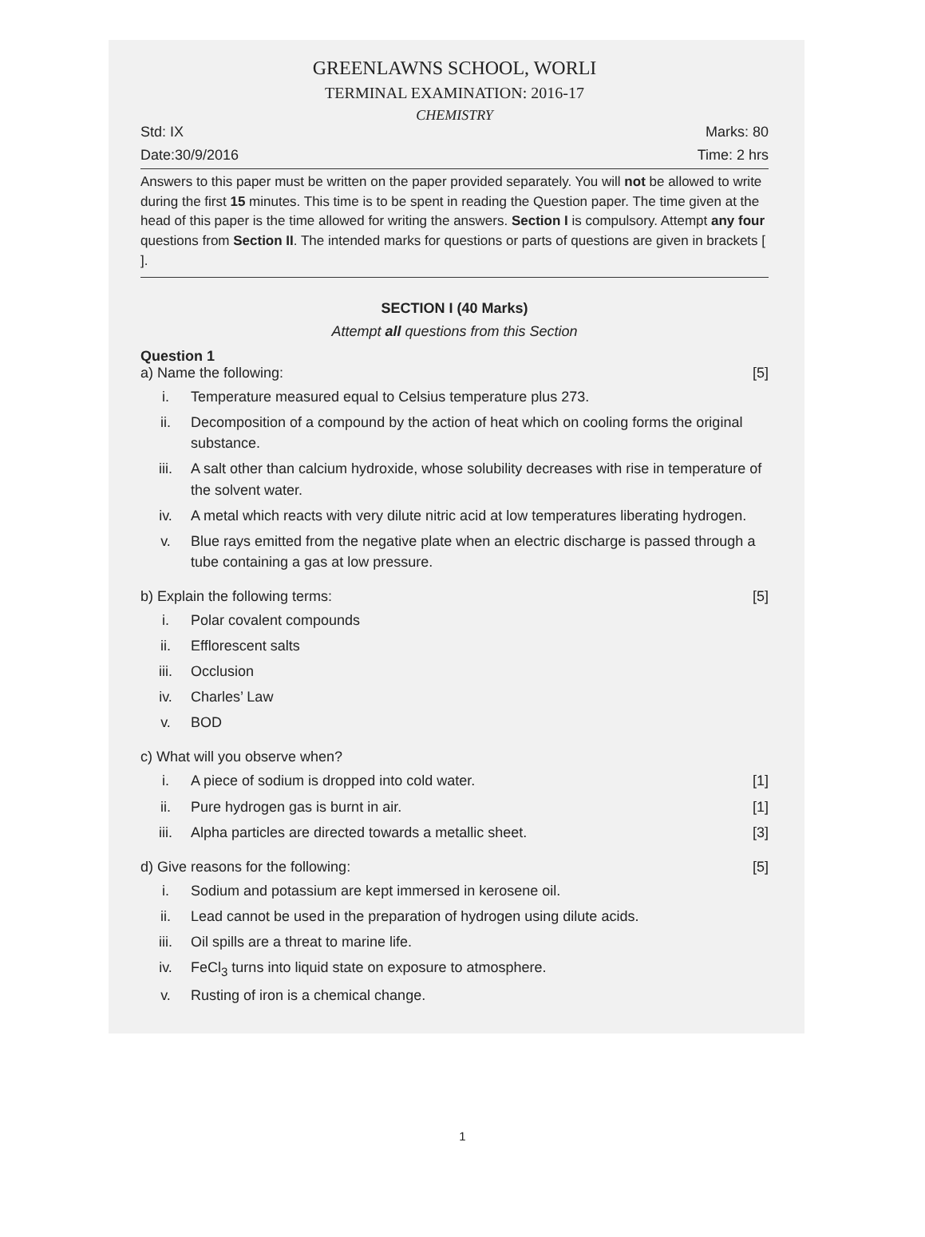GREENLAWNS SCHOOL, WORLI
TERMINAL EXAMINATION: 2016-17
CHEMISTRY
Std: IX Marks: 80
Date:30/9/2016 Time: 2 hrs
Answers to this paper must be written on the paper provided separately. You will not be allowed to write during the first 15 minutes. This time is to be spent in reading the Question paper. The time given at the head of this paper is the time allowed for writing the answers. Section I is compulsory. Attempt any four questions from Section II. The intended marks for questions or parts of questions are given in brackets [ ].
SECTION I (40 Marks)
Attempt all questions from this Section
Question 1
a) Name the following: [5]
i. Temperature measured equal to Celsius temperature plus 273.
ii. Decomposition of a compound by the action of heat which on cooling forms the original substance.
iii. A salt other than calcium hydroxide, whose solubility decreases with rise in temperature of the solvent water.
iv. A metal which reacts with very dilute nitric acid at low temperatures liberating hydrogen.
v. Blue rays emitted from the negative plate when an electric discharge is passed through a tube containing a gas at low pressure.
b) Explain the following terms: [5]
i. Polar covalent compounds
ii. Efflorescent salts
iii. Occlusion
iv. Charles’ Law
v. BOD
c) What will you observe when?
i. A piece of sodium is dropped into cold water. [1]
ii. Pure hydrogen gas is burnt in air. [1]
iii. Alpha particles are directed towards a metallic sheet. [3]
d) Give reasons for the following: [5]
i. Sodium and potassium are kept immersed in kerosene oil.
ii. Lead cannot be used in the preparation of hydrogen using dilute acids.
iii. Oil spills are a threat to marine life.
iv. FeCl<sub>3</sub> turns into liquid state on exposure to atmosphere.
v. Rusting of iron is a chemical change.
1